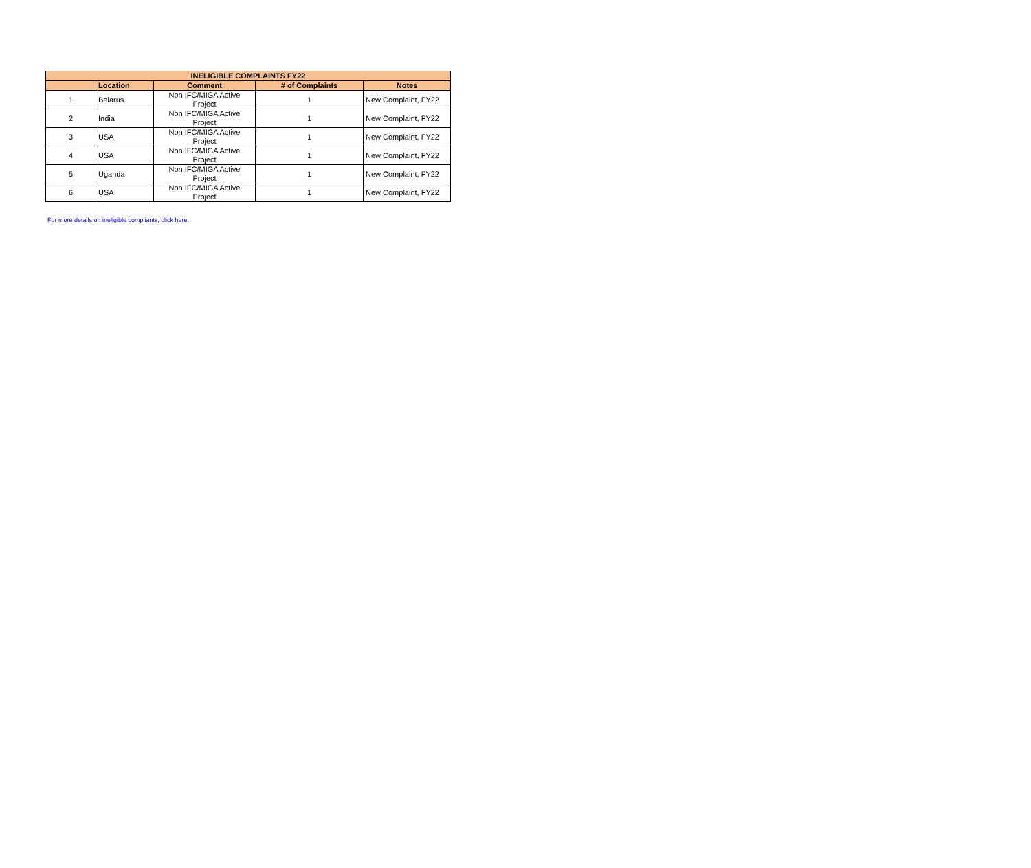| INELIGIBLE COMPLAINTS FY22 | | | | |
| --- | --- | --- | --- | --- |
| | Location | Comment | # of Complaints | Notes |
| 1 | Belarus | Non IFC/MIGA Active Project | 1 | New Complaint, FY22 |
| 2 | India | Non IFC/MIGA Active Project | 1 | New Complaint, FY22 |
| 3 | USA | Non IFC/MIGA Active Project | 1 | New Complaint, FY22 |
| 4 | USA | Non IFC/MIGA Active Project | 1 | New Complaint, FY22 |
| 5 | Uganda | Non IFC/MIGA Active Project | 1 | New Complaint, FY22 |
| 6 | USA | Non IFC/MIGA Active Project | 1 | New Complaint, FY22 |
For more details on ineligible compliants, click here.